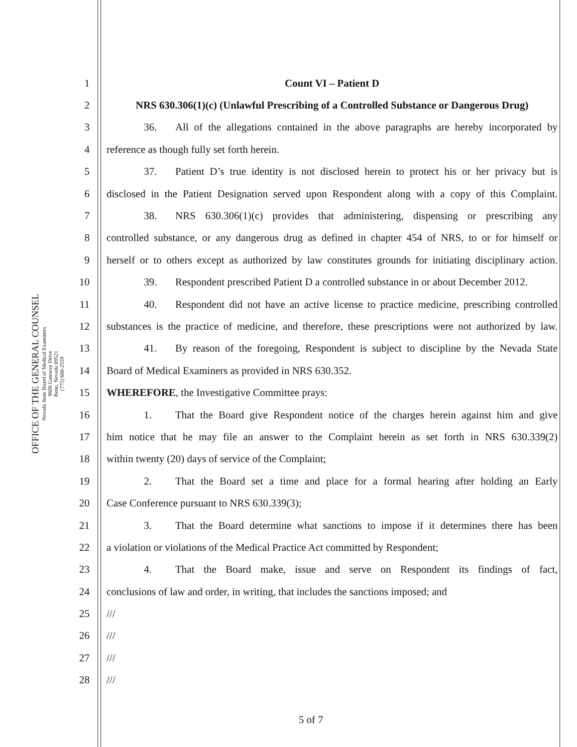OFFICE OF THE GENERAL COUNSEL
Nevada State Board of Medical Examiners
9600 Gateway Drive
Reno, Nevada 89521
(775) 688-2559
1 Count VI – Patient D
2 NRS 630.306(1)(c) (Unlawful Prescribing of a Controlled Substance or Dangerous Drug)
3 36. All of the allegations contained in the above paragraphs are hereby incorporated by
4 reference as though fully set forth herein.
5 37. Patient D’s true identity is not disclosed herein to protect his or her privacy but is
6 disclosed in the Patient Designation served upon Respondent along with a copy of this Complaint.
7 38. NRS 630.306(1)(c) provides that administering, dispensing or prescribing any
8 controlled substance, or any dangerous drug as defined in chapter 454 of NRS, to or for himself or
9 herself or to others except as authorized by law constitutes grounds for initiating disciplinary action.
10 39. Respondent prescribed Patient D a controlled substance in or about December 2012.
11 40. Respondent did not have an active license to practice medicine, prescribing controlled
12 substances is the practice of medicine, and therefore, these prescriptions were not authorized by law.
13 41. By reason of the foregoing, Respondent is subject to discipline by the Nevada State
14 Board of Medical Examiners as provided in NRS 630.352.
15 WHEREFORE, the Investigative Committee prays:
16 1. That the Board give Respondent notice of the charges herein against him and give
17 him notice that he may file an answer to the Complaint herein as set forth in NRS 630.339(2)
18 within twenty (20) days of service of the Complaint;
19 2. That the Board set a time and place for a formal hearing after holding an Early
20 Case Conference pursuant to NRS 630.339(3);
21 3. That the Board determine what sanctions to impose if it determines there has been
22 a violation or violations of the Medical Practice Act committed by Respondent;
23 4. That the Board make, issue and serve on Respondent its findings of fact,
24 conclusions of law and order, in writing, that includes the sanctions imposed; and
25 ///
26 ///
27 ///
28 ///
5 of 7